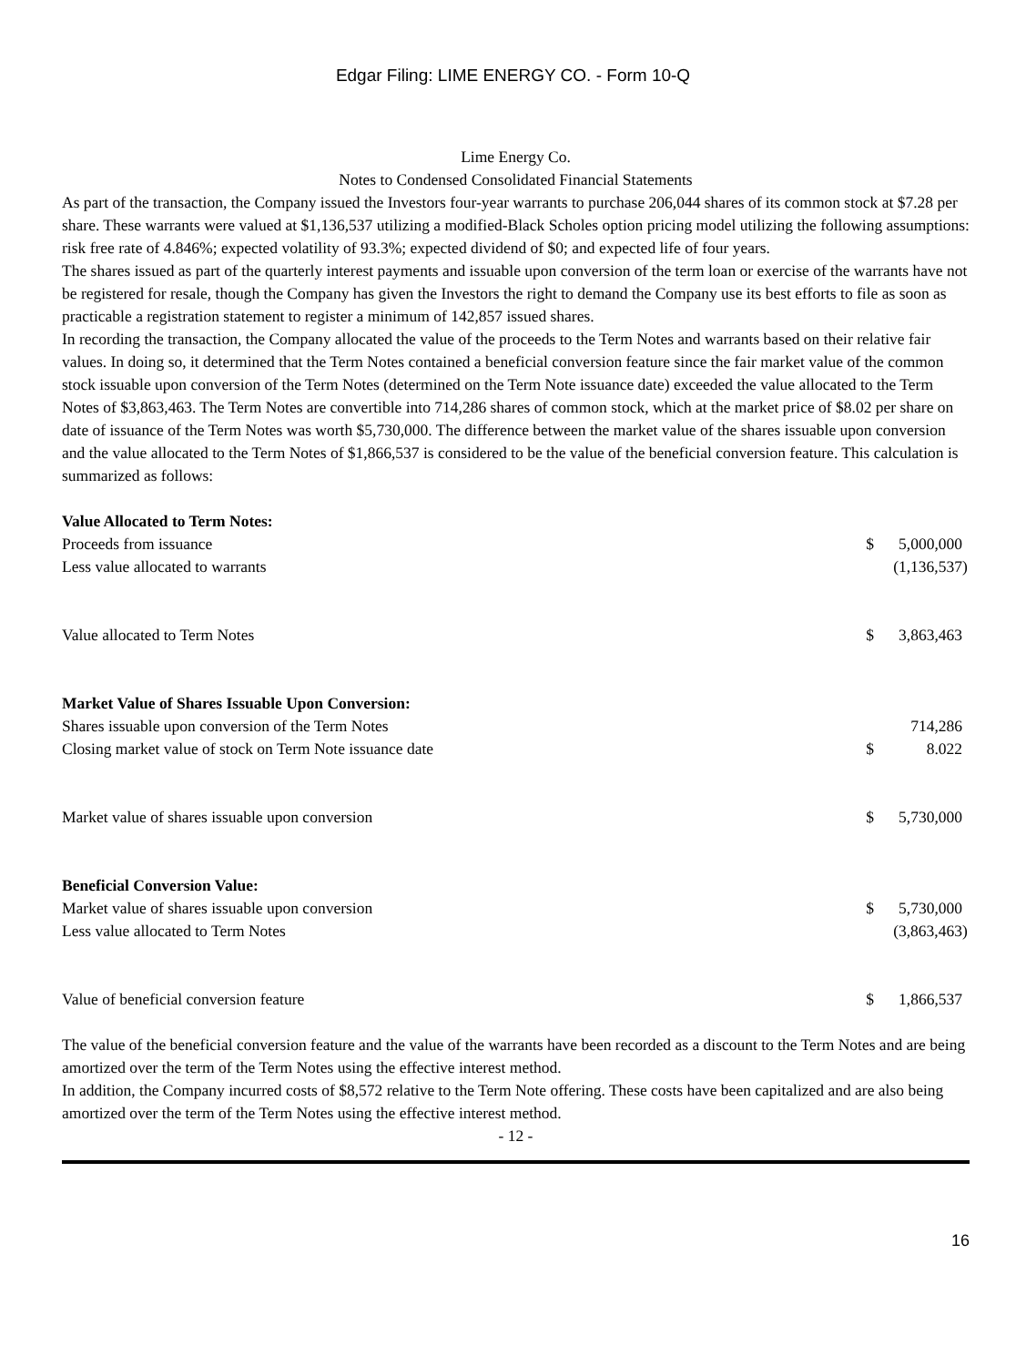Edgar Filing: LIME ENERGY CO. - Form 10-Q
Lime Energy Co.
Notes to Condensed Consolidated Financial Statements
As part of the transaction, the Company issued the Investors four-year warrants to purchase 206,044 shares of its common stock at $7.28 per share. These warrants were valued at $1,136,537 utilizing a modified-Black Scholes option pricing model utilizing the following assumptions: risk free rate of 4.846%; expected volatility of 93.3%; expected dividend of $0; and expected life of four years.
The shares issued as part of the quarterly interest payments and issuable upon conversion of the term loan or exercise of the warrants have not be registered for resale, though the Company has given the Investors the right to demand the Company use its best efforts to file as soon as practicable a registration statement to register a minimum of 142,857 issued shares.
In recording the transaction, the Company allocated the value of the proceeds to the Term Notes and warrants based on their relative fair values. In doing so, it determined that the Term Notes contained a beneficial conversion feature since the fair market value of the common stock issuable upon conversion of the Term Notes (determined on the Term Note issuance date) exceeded the value allocated to the Term Notes of $3,863,463. The Term Notes are convertible into 714,286 shares of common stock, which at the market price of $8.02 per share on date of issuance of the Term Notes was worth $5,730,000. The difference between the market value of the shares issuable upon conversion and the value allocated to the Term Notes of $1,866,537 is considered to be the value of the beneficial conversion feature. This calculation is summarized as follows:
| Value Allocated to Term Notes: | | | |
| Proceeds from issuance | $ | 5,000,000 | |
| Less value allocated to warrants | | (1,136,537 | ) |
| Value allocated to Term Notes | $ | 3,863,463 | |
| Market Value of Shares Issuable Upon Conversion: | | | |
| Shares issuable upon conversion of the Term Notes | | 714,286 | |
| Closing market value of stock on Term Note issuance date | $ | 8.022 | |
| Market value of shares issuable upon conversion | $ | 5,730,000 | |
| Beneficial Conversion Value: | | | |
| Market value of shares issuable upon conversion | $ | 5,730,000 | |
| Less value allocated to Term Notes | | (3,863,463 | ) |
| Value of beneficial conversion feature | $ | 1,866,537 | |
The value of the beneficial conversion feature and the value of the warrants have been recorded as a discount to the Term Notes and are being amortized over the term of the Term Notes using the effective interest method.
In addition, the Company incurred costs of $8,572 relative to the Term Note offering. These costs have been capitalized and are also being amortized over the term of the Term Notes using the effective interest method.
- 12 -
16